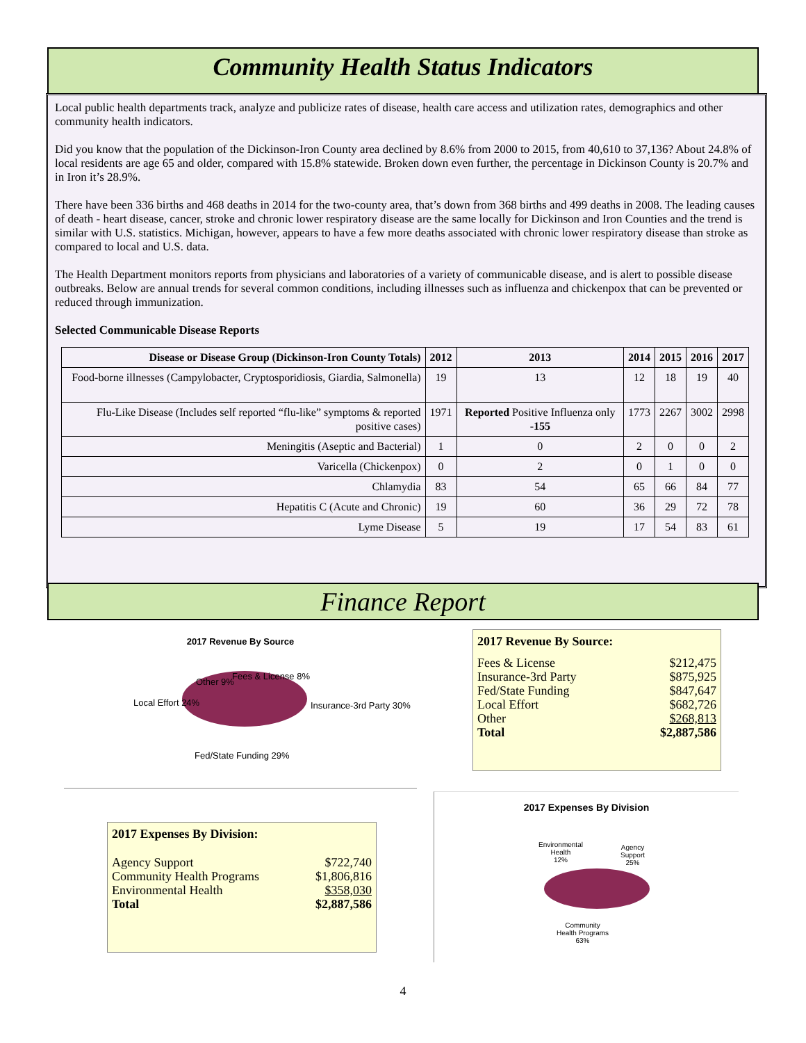Community Health Status Indicators
Local public health departments track, analyze and publicize rates of disease, health care access and utilization rates, demographics and other community health indicators.
Did you know that the population of the Dickinson-Iron County area declined by 8.6% from 2000 to 2015, from 40,610 to 37,136? About 24.8% of local residents are age 65 and older, compared with 15.8% statewide. Broken down even further, the percentage in Dickinson County is 20.7% and in Iron it’s 28.9%.
There have been 336 births and 468 deaths in 2014 for the two-county area, that’s down from 368 births and 499 deaths in 2008. The leading causes of death - heart disease, cancer, stroke and chronic lower respiratory disease are the same locally for Dickinson and Iron Counties and the trend is similar with U.S. statistics. Michigan, however, appears to have a few more deaths associated with chronic lower respiratory disease than stroke as compared to local and U.S. data.
The Health Department monitors reports from physicians and laboratories of a variety of communicable disease, and is alert to possible disease outbreaks. Below are annual trends for several common conditions, including illnesses such as influenza and chickenpox that can be prevented or reduced through immunization.
Selected Communicable Disease Reports
| Disease or Disease Group (Dickinson-Iron County Totals) | 2012 | 2013 | 2014 | 2015 | 2016 | 2017 |
| --- | --- | --- | --- | --- | --- | --- |
| Food-borne illnesses (Campylobacter, Cryptosporidiosis, Giardia, Salmonella) | 19 | 13 | 12 | 18 | 19 | 40 |
| Flu-Like Disease (Includes self reported “flu-like” symptoms & reported positive cases) | 1971 | Reported Positive Influenza only - 155 | 1773 | 2267 | 3002 | 2998 |
| Meningitis (Aseptic and Bacterial) | 1 | 0 | 2 | 0 | 0 | 2 |
| Varicella (Chickenpox) | 0 | 2 | 0 | 1 | 0 | 0 |
| Chlamydia | 83 | 54 | 65 | 66 | 84 | 77 |
| Hepatitis C (Acute and Chronic) | 19 | 60 | 36 | 29 | 72 | 78 |
| Lyme Disease | 5 | 19 | 17 | 54 | 83 | 61 |
Finance Report
2017 Revenue By Source
Other 9%
Fees & License 8%
Local Effort 24% Insurance-3rd Party 30%
Fed/State Funding 29%
2017 Revenue By Source:
Fees & License $212,475
Insurance-3rd Party $875,925
Fed/State Funding $847,647
Local Effort $682,726
Other $268,813
Total $2,887,586
2017 Expenses By Division:
Agency Support $722,740
Community Health Programs $1,806,816
Environmental Health $358,030
Total $2,887,586
2017 Expenses By Division
Environmental
Health
12%
Agency
Support
25%
Community
Health Programs
63%
4